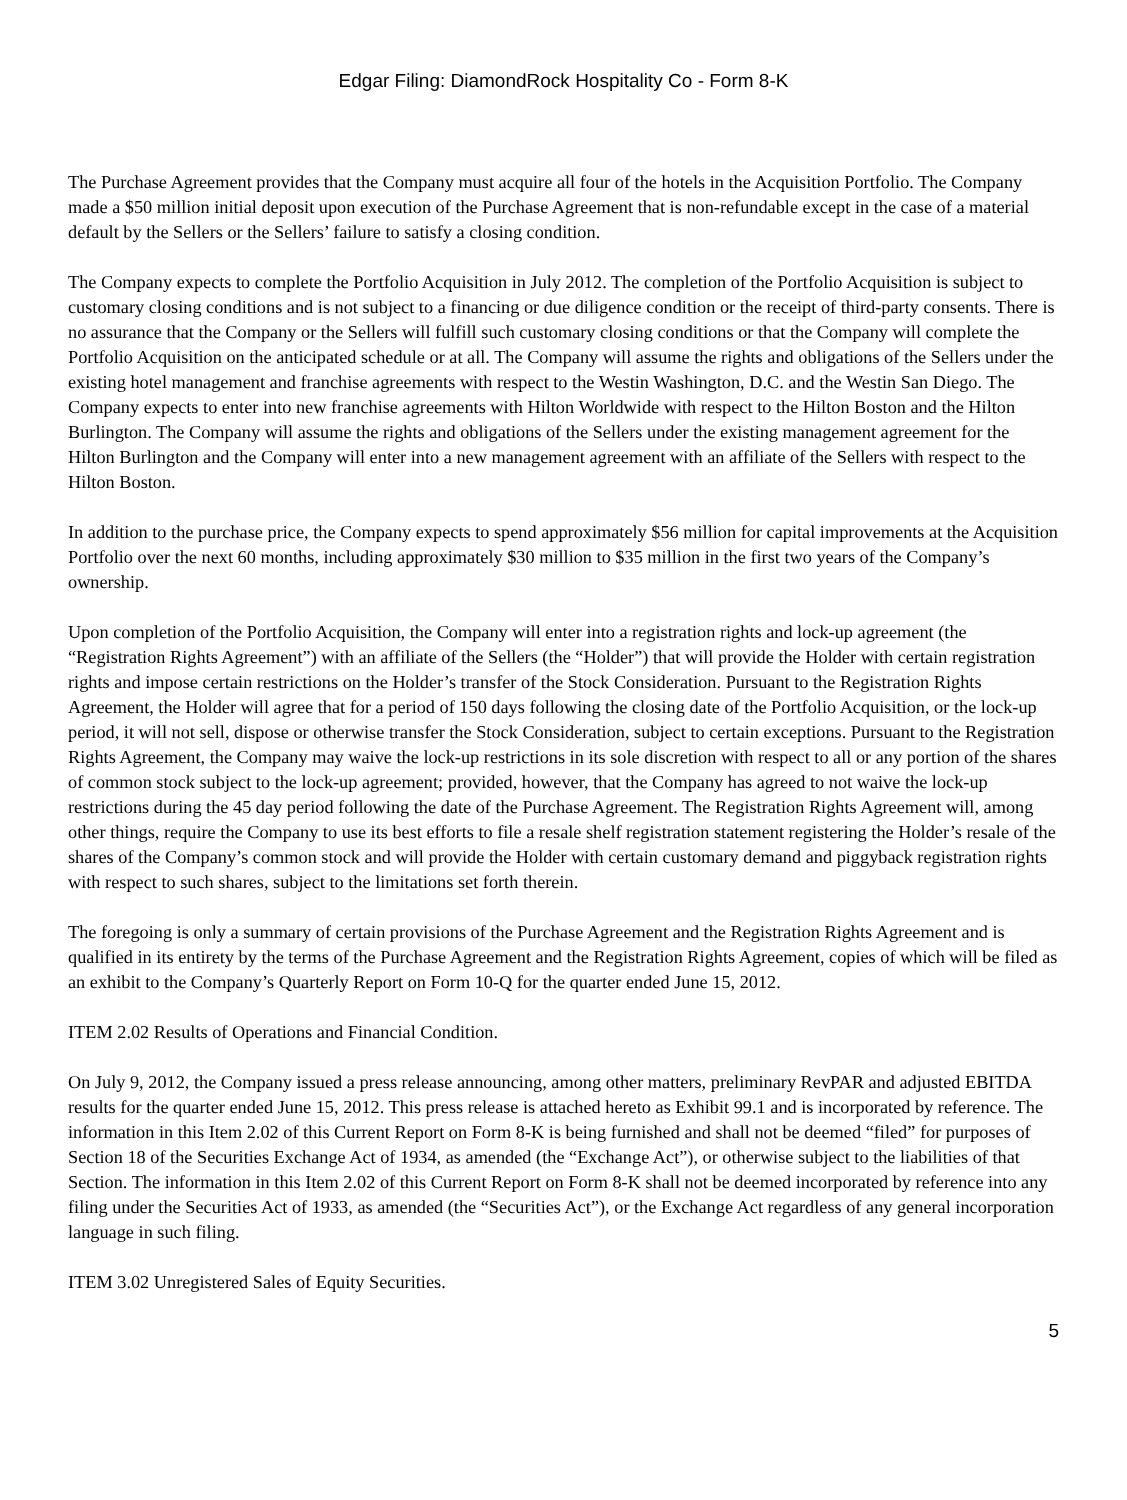Edgar Filing: DiamondRock Hospitality Co - Form 8-K
The Purchase Agreement provides that the Company must acquire all four of the hotels in the Acquisition Portfolio. The Company made a $50 million initial deposit upon execution of the Purchase Agreement that is non-refundable except in the case of a material default by the Sellers or the Sellers’ failure to satisfy a closing condition.
The Company expects to complete the Portfolio Acquisition in July 2012. The completion of the Portfolio Acquisition is subject to customary closing conditions and is not subject to a financing or due diligence condition or the receipt of third-party consents. There is no assurance that the Company or the Sellers will fulfill such customary closing conditions or that the Company will complete the Portfolio Acquisition on the anticipated schedule or at all. The Company will assume the rights and obligations of the Sellers under the existing hotel management and franchise agreements with respect to the Westin Washington, D.C. and the Westin San Diego. The Company expects to enter into new franchise agreements with Hilton Worldwide with respect to the Hilton Boston and the Hilton Burlington. The Company will assume the rights and obligations of the Sellers under the existing management agreement for the Hilton Burlington and the Company will enter into a new management agreement with an affiliate of the Sellers with respect to the Hilton Boston.
In addition to the purchase price, the Company expects to spend approximately $56 million for capital improvements at the Acquisition Portfolio over the next 60 months, including approximately $30 million to $35 million in the first two years of the Company’s ownership.
Upon completion of the Portfolio Acquisition, the Company will enter into a registration rights and lock-up agreement (the “Registration Rights Agreement”) with an affiliate of the Sellers (the “Holder”) that will provide the Holder with certain registration rights and impose certain restrictions on the Holder’s transfer of the Stock Consideration. Pursuant to the Registration Rights Agreement, the Holder will agree that for a period of 150 days following the closing date of the Portfolio Acquisition, or the lock-up period, it will not sell, dispose or otherwise transfer the Stock Consideration, subject to certain exceptions. Pursuant to the Registration Rights Agreement, the Company may waive the lock-up restrictions in its sole discretion with respect to all or any portion of the shares of common stock subject to the lock-up agreement; provided, however, that the Company has agreed to not waive the lock-up restrictions during the 45 day period following the date of the Purchase Agreement. The Registration Rights Agreement will, among other things, require the Company to use its best efforts to file a resale shelf registration statement registering the Holder’s resale of the shares of the Company’s common stock and will provide the Holder with certain customary demand and piggyback registration rights with respect to such shares, subject to the limitations set forth therein.
The foregoing is only a summary of certain provisions of the Purchase Agreement and the Registration Rights Agreement and is qualified in its entirety by the terms of the Purchase Agreement and the Registration Rights Agreement, copies of which will be filed as an exhibit to the Company’s Quarterly Report on Form 10-Q for the quarter ended June 15, 2012.
ITEM 2.02 Results of Operations and Financial Condition.
On July 9, 2012, the Company issued a press release announcing, among other matters, preliminary RevPAR and adjusted EBITDA results for the quarter ended June 15, 2012. This press release is attached hereto as Exhibit 99.1 and is incorporated by reference. The information in this Item 2.02 of this Current Report on Form 8-K is being furnished and shall not be deemed “filed” for purposes of Section 18 of the Securities Exchange Act of 1934, as amended (the “Exchange Act”), or otherwise subject to the liabilities of that Section. The information in this Item 2.02 of this Current Report on Form 8-K shall not be deemed incorporated by reference into any filing under the Securities Act of 1933, as amended (the “Securities Act”), or the Exchange Act regardless of any general incorporation language in such filing.
ITEM 3.02 Unregistered Sales of Equity Securities.
5